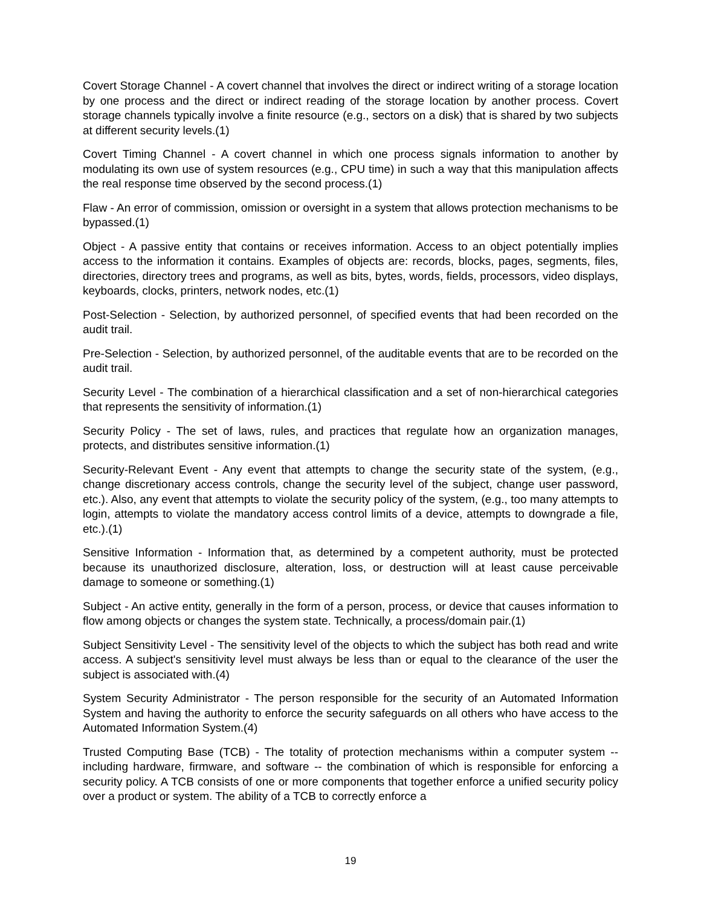Covert Storage Channel - A covert channel that involves the direct or indirect writing of a storage location by one process and the direct or indirect reading of the storage location by another process. Covert storage channels typically involve a finite resource (e.g., sectors on a disk) that is shared by two subjects at different security levels.(1)
Covert Timing Channel - A covert channel in which one process signals information to another by modulating its own use of system resources (e.g., CPU time) in such a way that this manipulation affects the real response time observed by the second process.(1)
Flaw - An error of commission, omission or oversight in a system that allows protection mechanisms to be bypassed.(1)
Object - A passive entity that contains or receives information. Access to an object potentially implies access to the information it contains. Examples of objects are: records, blocks, pages, segments, files, directories, directory trees and programs, as well as bits, bytes, words, fields, processors, video displays, keyboards, clocks, printers, network nodes, etc.(1)
Post-Selection - Selection, by authorized personnel, of specified events that had been recorded on the audit trail.
Pre-Selection - Selection, by authorized personnel, of the auditable events that are to be recorded on the audit trail.
Security Level - The combination of a hierarchical classification and a set of non-hierarchical categories that represents the sensitivity of information.(1)
Security Policy - The set of laws, rules, and practices that regulate how an organization manages, protects, and distributes sensitive information.(1)
Security-Relevant Event - Any event that attempts to change the security state of the system, (e.g., change discretionary access controls, change the security level of the subject, change user password, etc.). Also, any event that attempts to violate the security policy of the system, (e.g., too many attempts to login, attempts to violate the mandatory access control limits of a device, attempts to downgrade a file, etc.).(1)
Sensitive Information - Information that, as determined by a competent authority, must be protected because its unauthorized disclosure, alteration, loss, or destruction will at least cause perceivable damage to someone or something.(1)
Subject - An active entity, generally in the form of a person, process, or device that causes information to flow among objects or changes the system state. Technically, a process/domain pair.(1)
Subject Sensitivity Level - The sensitivity level of the objects to which the subject has both read and write access. A subject's sensitivity level must always be less than or equal to the clearance of the user the subject is associated with.(4)
System Security Administrator - The person responsible for the security of an Automated Information System and having the authority to enforce the security safeguards on all others who have access to the Automated Information System.(4)
Trusted Computing Base (TCB) - The totality of protection mechanisms within a computer system -- including hardware, firmware, and software -- the combination of which is responsible for enforcing a security policy. A TCB consists of one or more components that together enforce a unified security policy over a product or system. The ability of a TCB to correctly enforce a
19